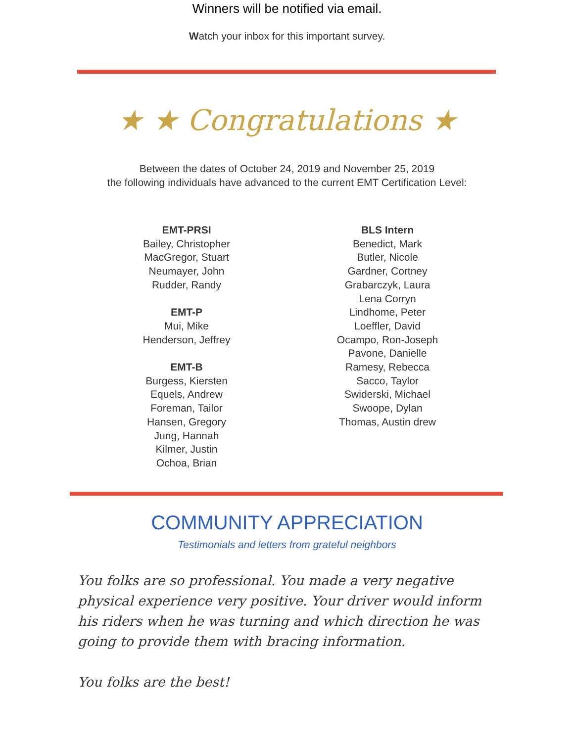Winners will be notified via email.
Watch your inbox for this important survey.
★ ★ Congratulations ★
Between the dates of October 24, 2019 and November 25, 2019
the following individuals have advanced to the current EMT Certification Level:
EMT-PRSI
Bailey, Christopher
MacGregor, Stuart
Neumayer, John
Rudder, Randy
EMT-P
Mui, Mike
Henderson, Jeffrey
EMT-B
Burgess, Kiersten
Equels, Andrew
Foreman, Tailor
Hansen, Gregory
Jung, Hannah
Kilmer, Justin
Ochoa, Brian
BLS Intern
Benedict, Mark
Butler, Nicole
Gardner, Cortney
Grabarczyk, Laura
Lena Corryn
Lindhome, Peter
Loeffler, David
Ocampo, Ron-Joseph
Pavone, Danielle
Ramesy, Rebecca
Sacco, Taylor
Swiderski, Michael
Swoope, Dylan
Thomas, Austin drew
COMMUNITY APPRECIATION
Testimonials and letters from grateful neighbors
You folks are so professional. You made a very negative physical experience very positive. Your driver would inform his riders when he was turning and which direction he was going to provide them with bracing information.
You folks are the best!